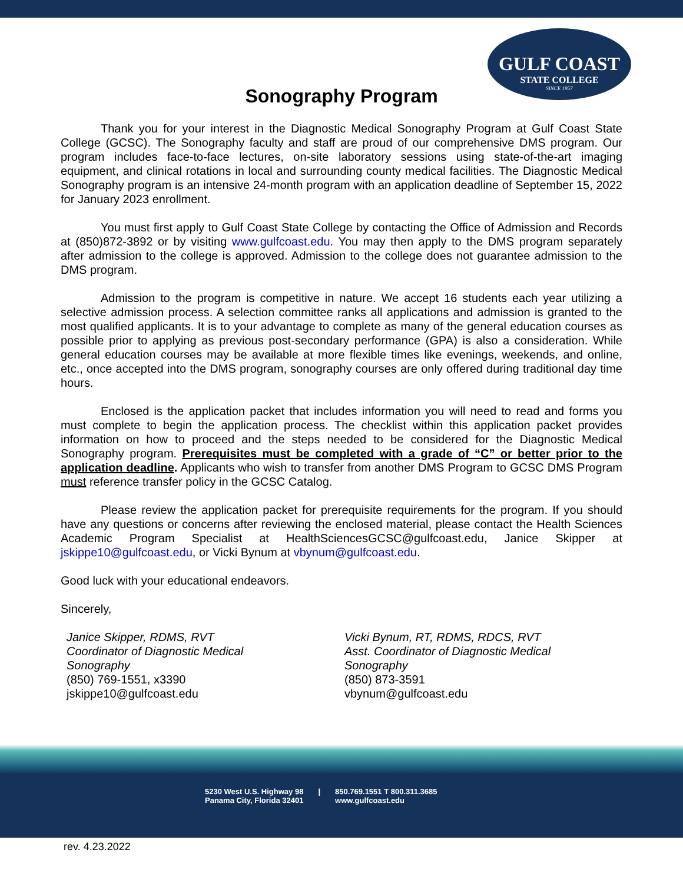GULF COAST
STATE COLLEGE
SINCE 1957
Sonography Program
Thank you for your interest in the Diagnostic Medical Sonography Program at Gulf Coast State College (GCSC). The Sonography faculty and staff are proud of our comprehensive DMS program. Our program includes face-to-face lectures, on-site laboratory sessions using state-of-the-art imaging equipment, and clinical rotations in local and surrounding county medical facilities. The Diagnostic Medical Sonography program is an intensive 24-month program with an application deadline of September 15, 2022 for January 2023 enrollment.
You must first apply to Gulf Coast State College by contacting the Office of Admission and Records at (850)872-3892 or by visiting www.gulfcoast.edu. You may then apply to the DMS program separately after admission to the college is approved. Admission to the college does not guarantee admission to the DMS program.
Admission to the program is competitive in nature. We accept 16 students each year utilizing a selective admission process. A selection committee ranks all applications and admission is granted to the most qualified applicants. It is to your advantage to complete as many of the general education courses as possible prior to applying as previous post-secondary performance (GPA) is also a consideration. While general education courses may be available at more flexible times like evenings, weekends, and online, etc., once accepted into the DMS program, sonography courses are only offered during traditional day time hours.
Enclosed is the application packet that includes information you will need to read and forms you must complete to begin the application process. The checklist within this application packet provides information on how to proceed and the steps needed to be considered for the Diagnostic Medical Sonography program. Prerequisites must be completed with a grade of “C” or better prior to the application deadline. Applicants who wish to transfer from another DMS Program to GCSC DMS Program must reference transfer policy in the GCSC Catalog.
Please review the application packet for prerequisite requirements for the program. If you should have any questions or concerns after reviewing the enclosed material, please contact the Health Sciences Academic Program Specialist at HealthSciencesGCSC@gulfcoast.edu, Janice Skipper at jskippe10@gulfcoast.edu, or Vicki Bynum at vbynum@gulfcoast.edu.
Good luck with your educational endeavors.
Sincerely,
Janice Skipper, RDMS, RVT
Coordinator of Diagnostic Medical
Sonography
(850) 769-1551, x3390
jskippe10@gulfcoast.edu
Vicki Bynum, RT, RDMS, RDCS, RVT
Asst. Coordinator of Diagnostic Medical
Sonography
(850) 873-3591
vbynum@gulfcoast.edu
5230 West U.S. Highway 98
Panama City, Florida 32401
| 850.769.1551 T 800.311.3685
www.gulfcoast.edu
rev. 4.23.2022